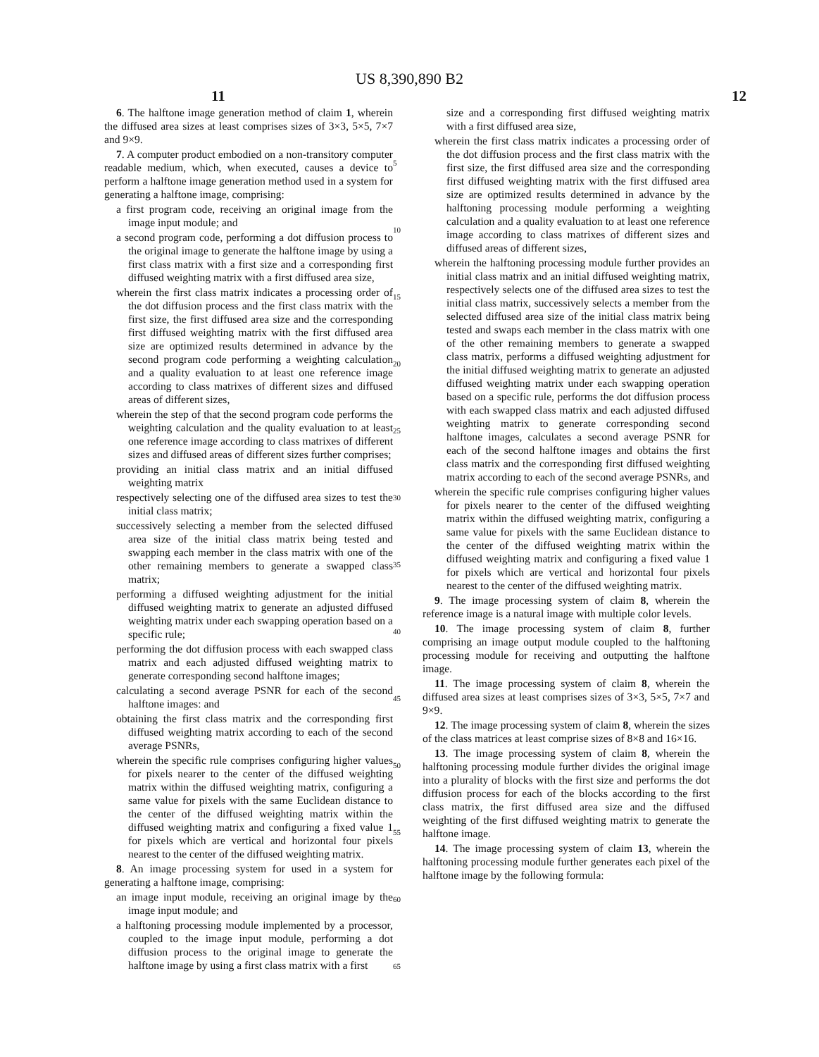US 8,390,890 B2
11 12
6. The halftone image generation method of claim 1, wherein the diffused area sizes at least comprises sizes of 3×3, 5×5, 7×7 and 9×9.
7. A computer product embodied on a non-transitory computer readable medium, which, when executed, causes a device to perform a halftone image generation method used in a system for generating a halftone image, comprising:
a first program code, receiving an original image from the image input module; and
a second program code, performing a dot diffusion process to the original image to generate the halftone image by using a first class matrix with a first size and a corresponding first diffused weighting matrix with a first diffused area size,
wherein the first class matrix indicates a processing order of the dot diffusion process and the first class matrix with the first size, the first diffused area size and the corresponding first diffused weighting matrix with the first diffused area size are optimized results determined in advance by the second program code performing a weighting calculation and a quality evaluation to at least one reference image according to class matrixes of different sizes and diffused areas of different sizes,
wherein the step of that the second program code performs the weighting calculation and the quality evaluation to at least one reference image according to class matrixes of different sizes and diffused areas of different sizes further comprises;
providing an initial class matrix and an initial diffused weighting matrix
respectively selecting one of the diffused area sizes to test the initial class matrix;
successively selecting a member from the selected diffused area size of the initial class matrix being tested and swapping each member in the class matrix with one of the other remaining members to generate a swapped class matrix;
performing a diffused weighting adjustment for the initial diffused weighting matrix to generate an adjusted diffused weighting matrix under each swapping operation based on a specific rule;
performing the dot diffusion process with each swapped class matrix and each adjusted diffused weighting matrix to generate corresponding second halftone images;
calculating a second average PSNR for each of the second halftone images: and
obtaining the first class matrix and the corresponding first diffused weighting matrix according to each of the second average PSNRs,
wherein the specific rule comprises configuring higher values for pixels nearer to the center of the diffused weighting matrix within the diffused weighting matrix, configuring a same value for pixels with the same Euclidean distance to the center of the diffused weighting matrix within the diffused weighting matrix and configuring a fixed value 1 for pixels which are vertical and horizontal four pixels nearest to the center of the diffused weighting matrix.
8. An image processing system for used in a system for generating a halftone image, comprising:
an image input module, receiving an original image by the image input module; and
a halftoning processing module implemented by a processor, coupled to the image input module, performing a dot diffusion process to the original image to generate the halftone image by using a first class matrix with a first
5
10
15
20
25
30
35
40
45
50
55
60
65
size and a corresponding first diffused weighting matrix with a first diffused area size,
wherein the first class matrix indicates a processing order of the dot diffusion process and the first class matrix with the first size, the first diffused area size and the corresponding first diffused weighting matrix with the first diffused area size are optimized results determined in advance by the halftoning processing module performing a weighting calculation and a quality evaluation to at least one reference image according to class matrixes of different sizes and diffused areas of different sizes,
wherein the halftoning processing module further provides an initial class matrix and an initial diffused weighting matrix, respectively selects one of the diffused area sizes to test the initial class matrix, successively selects a member from the selected diffused area size of the initial class matrix being tested and swaps each member in the class matrix with one of the other remaining members to generate a swapped class matrix, performs a diffused weighting adjustment for the initial diffused weighting matrix to generate an adjusted diffused weighting matrix under each swapping operation based on a specific rule, performs the dot diffusion process with each swapped class matrix and each adjusted diffused weighting matrix to generate corresponding second halftone images, calculates a second average PSNR for each of the second halftone images and obtains the first class matrix and the corresponding first diffused weighting matrix according to each of the second average PSNRs, and
wherein the specific rule comprises configuring higher values for pixels nearer to the center of the diffused weighting matrix within the diffused weighting matrix, configuring a same value for pixels with the same Euclidean distance to the center of the diffused weighting matrix within the diffused weighting matrix and configuring a fixed value 1 for pixels which are vertical and horizontal four pixels nearest to the center of the diffused weighting matrix.
9. The image processing system of claim 8, wherein the reference image is a natural image with multiple color levels.
10. The image processing system of claim 8, further comprising an image output module coupled to the halftoning processing module for receiving and outputting the halftone image.
11. The image processing system of claim 8, wherein the diffused area sizes at least comprises sizes of 3×3, 5×5, 7×7 and 9×9.
12. The image processing system of claim 8, wherein the sizes of the class matrices at least comprise sizes of 8×8 and 16×16.
13. The image processing system of claim 8, wherein the halftoning processing module further divides the original image into a plurality of blocks with the first size and performs the dot diffusion process for each of the blocks according to the first class matrix, the first diffused area size and the diffused weighting of the first diffused weighting matrix to generate the halftone image.
14. The image processing system of claim 13, wherein the halftoning processing module further generates each pixel of the halftone image by the following formula: